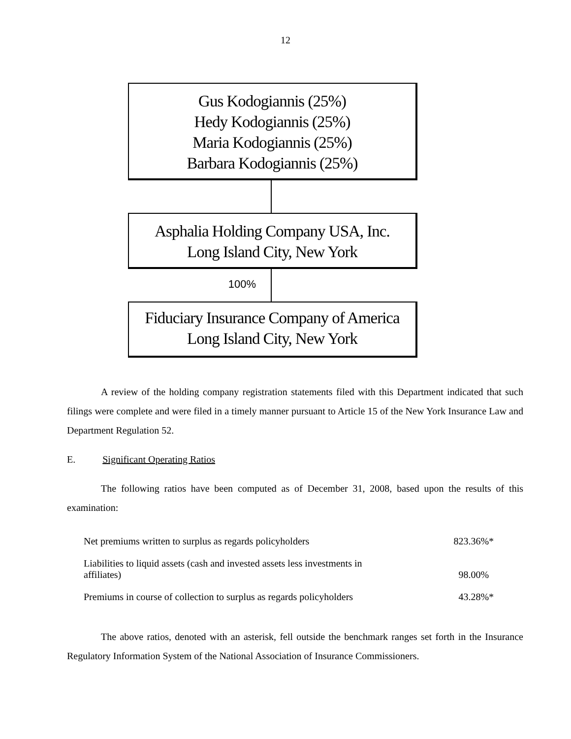12
Gus Kodogiannis (25%)
Hedy Kodogiannis (25%)
Maria Kodogiannis (25%)
Barbara Kodogiannis (25%)
Asphalia Holding Company USA, Inc.
Long Island City, New York
100%
Fiduciary Insurance Company of America
Long Island City, New York
A review of the holding company registration statements filed with this Department indicated that such filings were complete and were filed in a timely manner pursuant to Article 15 of the New York Insurance Law and Department Regulation 52.
E. Significant Operating Ratios
The following ratios have been computed as of December 31, 2008, based upon the results of this examination:
| Net premiums written to surplus as regards policyholders | 823.36%* |
| Liabilities to liquid assets (cash and invested assets less investments in affiliates) | 98.00% |
| Premiums in course of collection to surplus as regards policyholders | 43.28%* |
The above ratios, denoted with an asterisk, fell outside the benchmark ranges set forth in the Insurance Regulatory Information System of the National Association of Insurance Commissioners.